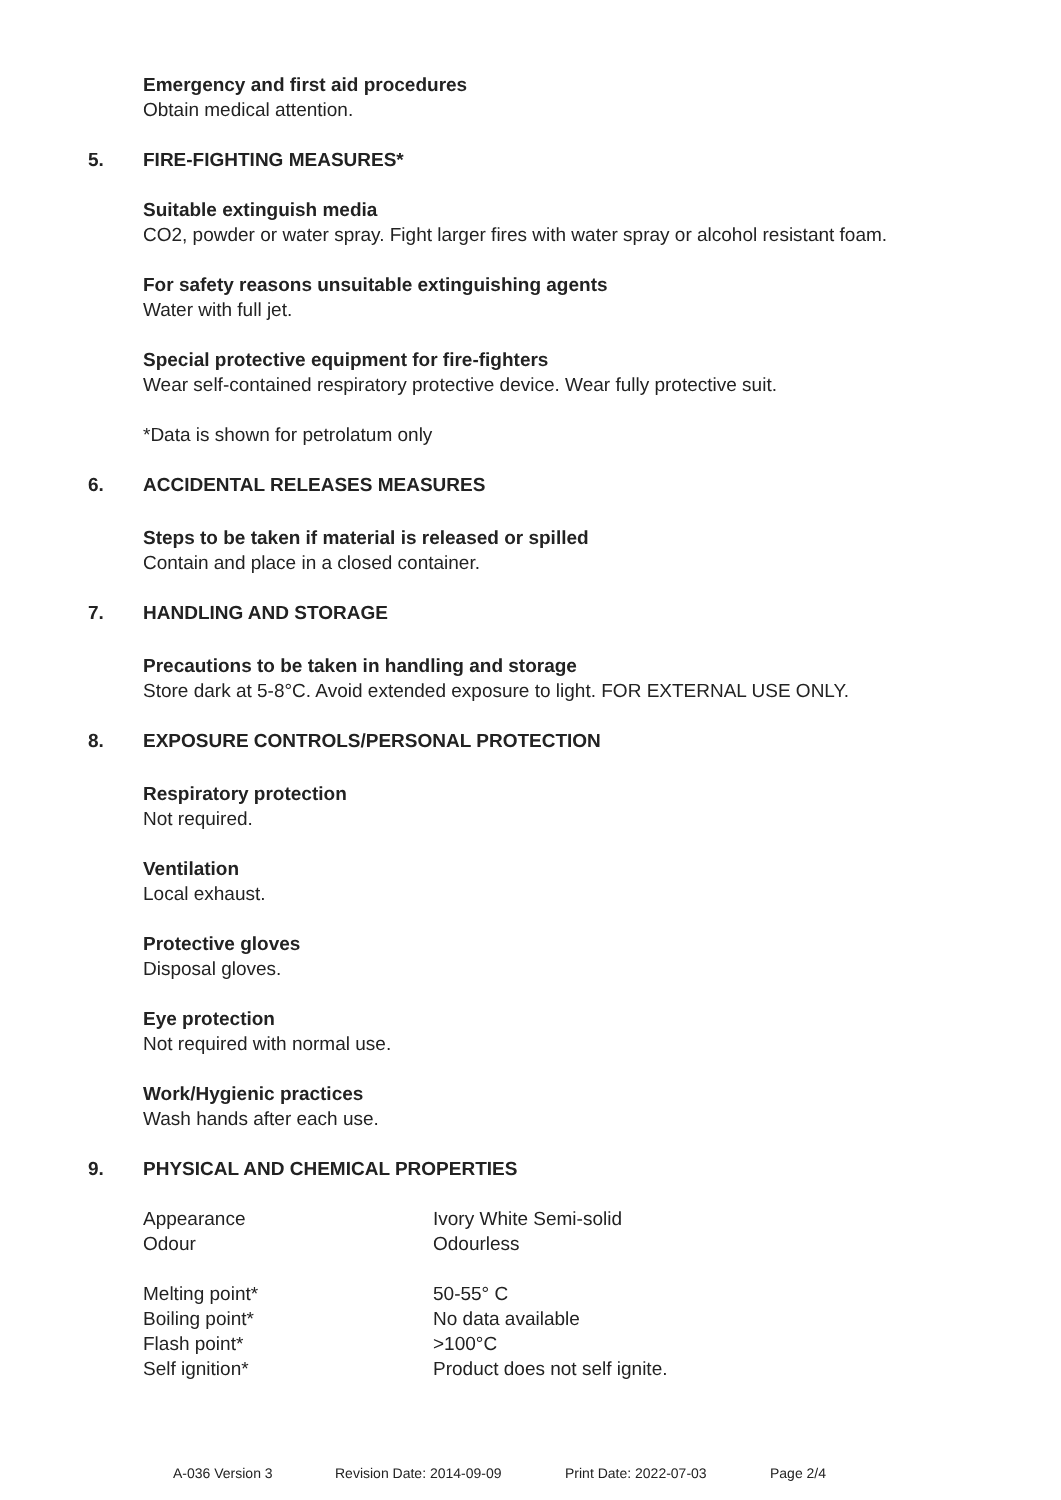Emergency and first aid procedures
Obtain medical attention.
5. FIRE-FIGHTING MEASURES*
Suitable extinguish media
CO2, powder or water spray. Fight larger fires with water spray or alcohol resistant foam.
For safety reasons unsuitable extinguishing agents
Water with full jet.
Special protective equipment for fire-fighters
Wear self-contained respiratory protective device. Wear fully protective suit.
*Data is shown for petrolatum only
6. ACCIDENTAL RELEASES MEASURES
Steps to be taken if material is released or spilled
Contain and place in a closed container.
7. HANDLING AND STORAGE
Precautions to be taken in handling and storage
Store dark at 5-8°C. Avoid extended exposure to light. FOR EXTERNAL USE ONLY.
8. EXPOSURE CONTROLS/PERSONAL PROTECTION
Respiratory protection
Not required.
Ventilation
Local exhaust.
Protective gloves
Disposal gloves.
Eye protection
Not required with normal use.
Work/Hygienic practices
Wash hands after each use.
9. PHYSICAL AND CHEMICAL PROPERTIES
| Appearance | Ivory White Semi-solid |
| Odour | Odourless |
| Melting point* | 50-55° C |
| Boiling point* | No data available |
| Flash point* | >100°C |
| Self ignition* | Product does not self ignite. |
A-036 Version 3 Revision Date: 2014-09-09 Print Date: 2022-07-03 Page 2/4